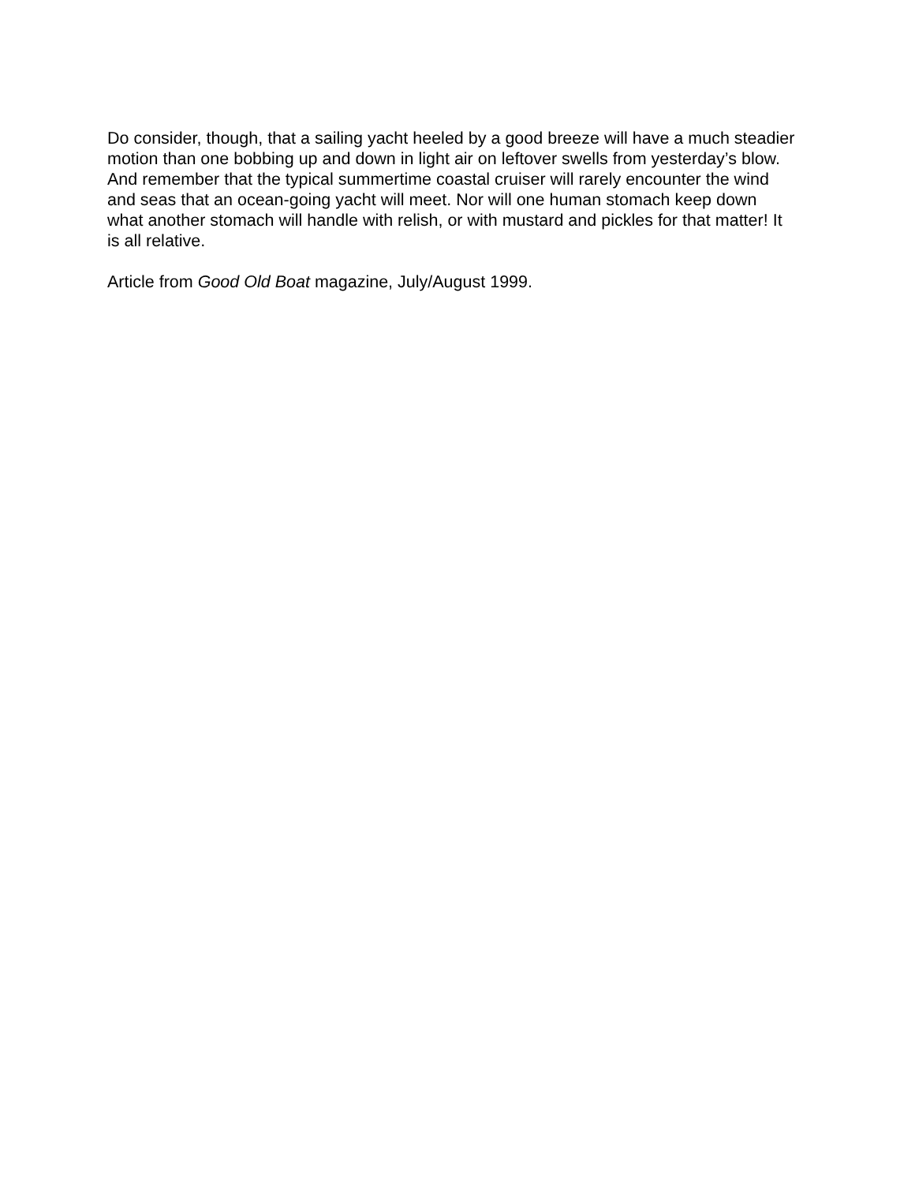Do consider, though, that a sailing yacht heeled by a good breeze will have a much steadier motion than one bobbing up and down in light air on leftover swells from yesterday’s blow. And remember that the typical summertime coastal cruiser will rarely encounter the wind and seas that an ocean-going yacht will meet. Nor will one human stomach keep down what another stomach will handle with relish, or with mustard and pickles for that matter! It is all relative.
Article from Good Old Boat magazine, July/August 1999.